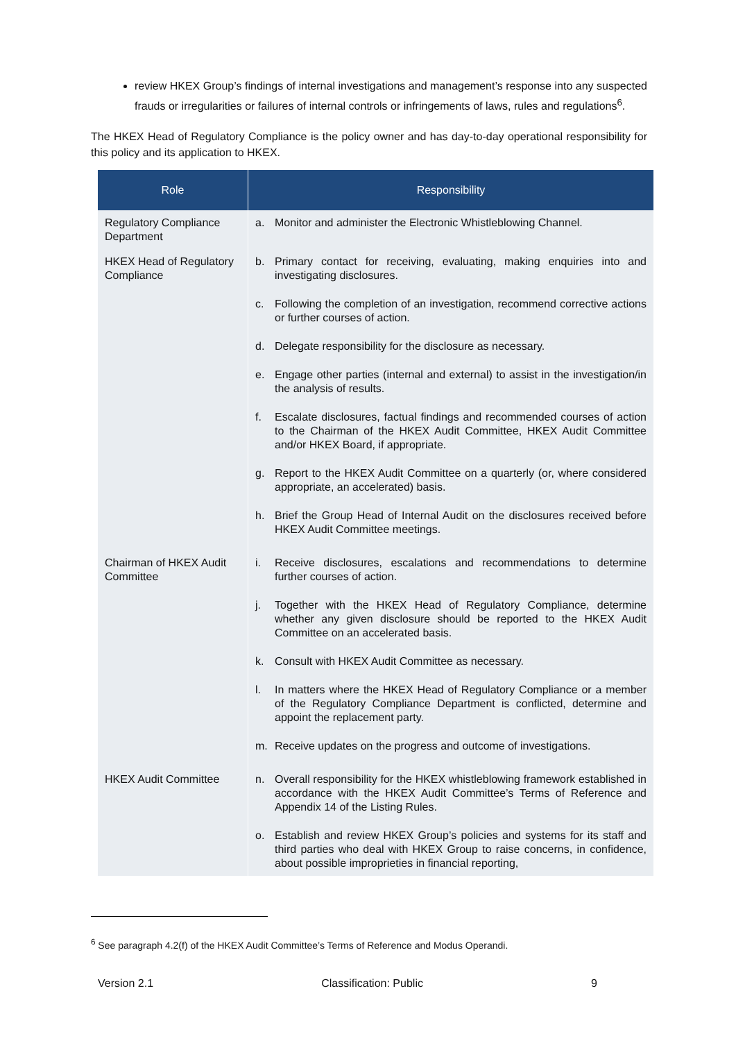review HKEX Group’s findings of internal investigations and management’s response into any suspected frauds or irregularities or failures of internal controls or infringements of laws, rules and regulations<sup>6</sup>.
The HKEX Head of Regulatory Compliance is the policy owner and has day-to-day operational responsibility for this policy and its application to HKEX.
| Role | Responsibility |
| --- | --- |
| Regulatory Compliance Department | a. Monitor and administer the Electronic Whistleblowing Channel. |
| HKEX Head of Regulatory Compliance | b. Primary contact for receiving, evaluating, making enquiries into and investigating disclosures. c. Following the completion of an investigation, recommend corrective actions or further courses of action. d. Delegate responsibility for the disclosure as necessary. e. Engage other parties (internal and external) to assist in the investigation/in the analysis of results. f. Escalate disclosures, factual findings and recommended courses of action to the Chairman of the HKEX Audit Committee, HKEX Audit Committee and/or HKEX Board, if appropriate. g. Report to the HKEX Audit Committee on a quarterly (or, where considered appropriate, an accelerated) basis. h. Brief the Group Head of Internal Audit on the disclosures received before HKEX Audit Committee meetings. |
| Chairman of HKEX Audit Committee | i. Receive disclosures, escalations and recommendations to determine further courses of action. j. Together with the HKEX Head of Regulatory Compliance, determine whether any given disclosure should be reported to the HKEX Audit Committee on an accelerated basis. k. Consult with HKEX Audit Committee as necessary. l. In matters where the HKEX Head of Regulatory Compliance or a member of the Regulatory Compliance Department is conflicted, determine and appoint the replacement party. m. Receive updates on the progress and outcome of investigations. |
| HKEX Audit Committee | n. Overall responsibility for the HKEX whistleblowing framework established in accordance with the HKEX Audit Committee’s Terms of Reference and Appendix 14 of the Listing Rules. o. Establish and review HKEX Group’s policies and systems for its staff and third parties who deal with HKEX Group to raise concerns, in confidence, about possible improprieties in financial reporting, |
<sup>6</sup> See paragraph 4.2(f) of the HKEX Audit Committee’s Terms of Reference and Modus Operandi.
Version 2.1 Classification: Public 9